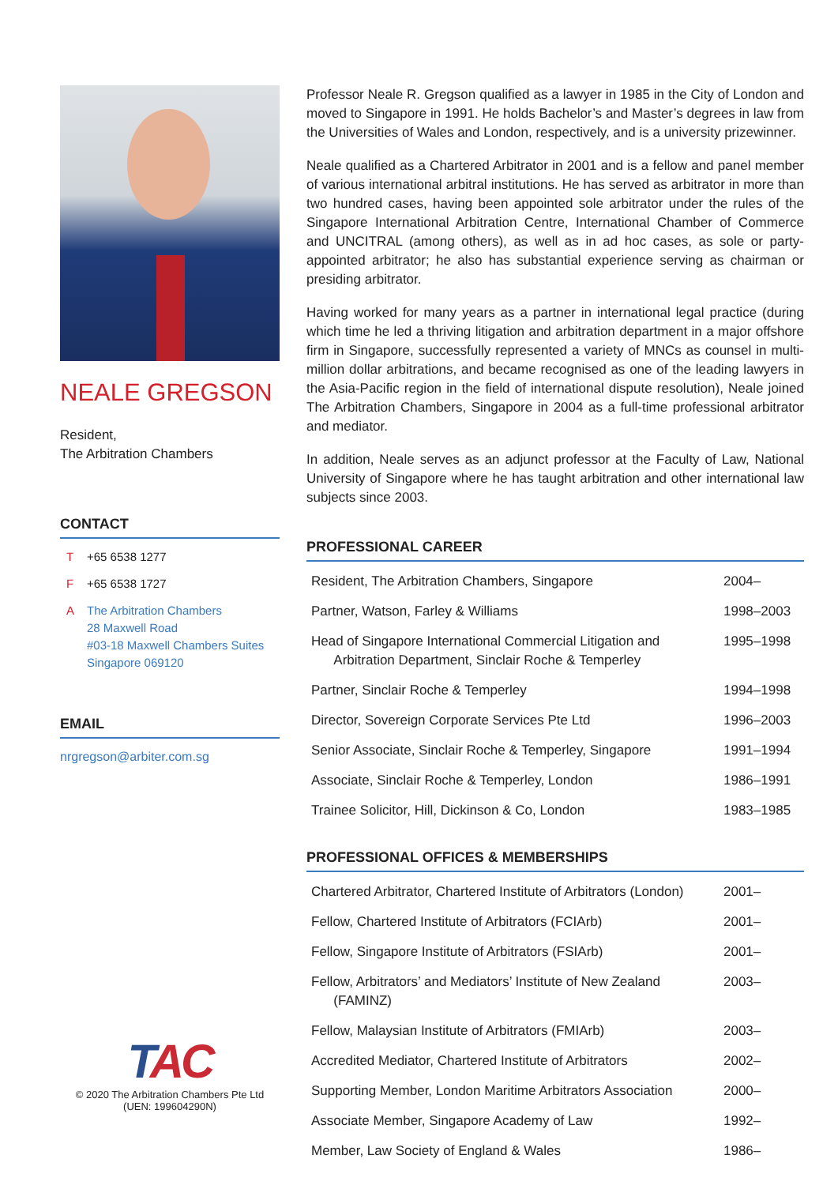NEALE GREGSON
Resident,
The Arbitration Chambers
CONTACT
T +65 6538 1277
F +65 6538 1727
A The Arbitration Chambers
28 Maxwell Road
#03-18 Maxwell Chambers Suites
Singapore 069120
EMAIL
nrgregson@arbiter.com.sg
TAC
© 2020 The Arbitration Chambers Pte Ltd
(UEN: 199604290N)
Professor Neale R. Gregson qualified as a lawyer in 1985 in the City of London and moved to Singapore in 1991. He holds Bachelor’s and Master’s degrees in law from the Universities of Wales and London, respectively, and is a university prizewinner.
Neale qualified as a Chartered Arbitrator in 2001 and is a fellow and panel member of various international arbitral institutions. He has served as arbitrator in more than two hundred cases, having been appointed sole arbitrator under the rules of the Singapore International Arbitration Centre, International Chamber of Commerce and UNCITRAL (among others), as well as in ad hoc cases, as sole or party-appointed arbitrator; he also has substantial experience serving as chairman or presiding arbitrator.
Having worked for many years as a partner in international legal practice (during which time he led a thriving litigation and arbitration department in a major offshore firm in Singapore, successfully represented a variety of MNCs as counsel in multi-million dollar arbitrations, and became recognised as one of the leading lawyers in the Asia-Pacific region in the field of international dispute resolution), Neale joined The Arbitration Chambers, Singapore in 2004 as a full-time professional arbitrator and mediator.
In addition, Neale serves as an adjunct professor at the Faculty of Law, National University of Singapore where he has taught arbitration and other international law subjects since 2003.
PROFESSIONAL CAREER
| Resident, The Arbitration Chambers, Singapore | 2004– |
| Partner, Watson, Farley & Williams | 1998–2003 |
| Head of Singapore International Commercial Litigation and Arbitration Department, Sinclair Roche & Temperley | 1995–1998 |
| Partner, Sinclair Roche & Temperley | 1994–1998 |
| Director, Sovereign Corporate Services Pte Ltd | 1996–2003 |
| Senior Associate, Sinclair Roche & Temperley, Singapore | 1991–1994 |
| Associate, Sinclair Roche & Temperley, London | 1986–1991 |
| Trainee Solicitor, Hill, Dickinson & Co, London | 1983–1985 |
PROFESSIONAL OFFICES & MEMBERSHIPS
| Chartered Arbitrator, Chartered Institute of Arbitrators (London) | 2001– |
| Fellow, Chartered Institute of Arbitrators (FCIArb) | 2001– |
| Fellow, Singapore Institute of Arbitrators (FSIArb) | 2001– |
| Fellow, Arbitrators’ and Mediators’ Institute of New Zealand (FAMINZ) | 2003– |
| Fellow, Malaysian Institute of Arbitrators (FMIArb) | 2003– |
| Accredited Mediator, Chartered Institute of Arbitrators | 2002– |
| Supporting Member, London Maritime Arbitrators Association | 2000– |
| Associate Member, Singapore Academy of Law | 1992– |
| Member, Law Society of England & Wales | 1986– |